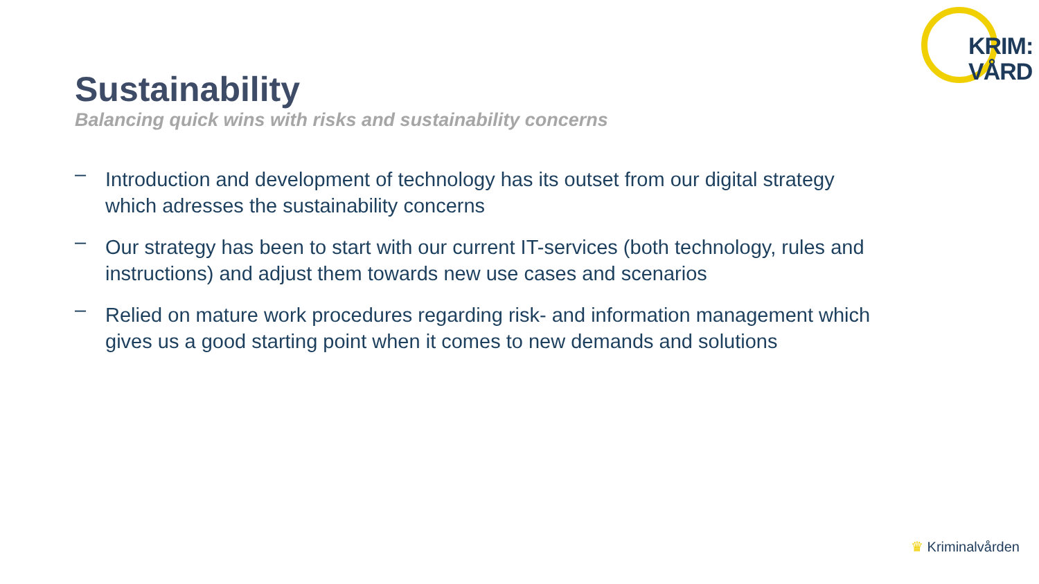KRIM:
VÅRD
Sustainability
Balancing quick wins with risks and sustainability concerns
– Introduction and development of technology has its outset from our digital strategy which adresses the sustainability concerns
– Our strategy has been to start with our current IT-services (both technology, rules and instructions) and adjust them towards new use cases and scenarios
– Relied on mature work procedures regarding risk- and information management which gives us a good starting point when it comes to new demands and solutions
♛ Kriminalvården